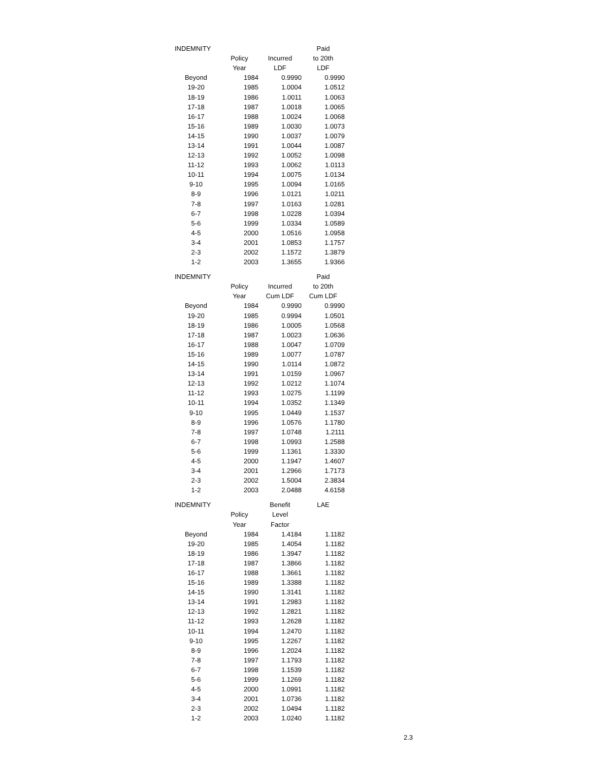| INDEMNITY | | | Paid |
| --- | --- | --- | --- |
| | Policy | Incurred | to 20th |
| | Year | LDF | LDF |
| Beyond | 1984 | 0.9990 | 0.9990 |
| 19-20 | 1985 | 1.0004 | 1.0512 |
| 18-19 | 1986 | 1.0011 | 1.0063 |
| 17-18 | 1987 | 1.0018 | 1.0065 |
| 16-17 | 1988 | 1.0024 | 1.0068 |
| 15-16 | 1989 | 1.0030 | 1.0073 |
| 14-15 | 1990 | 1.0037 | 1.0079 |
| 13-14 | 1991 | 1.0044 | 1.0087 |
| 12-13 | 1992 | 1.0052 | 1.0098 |
| 11-12 | 1993 | 1.0062 | 1.0113 |
| 10-11 | 1994 | 1.0075 | 1.0134 |
| 9-10 | 1995 | 1.0094 | 1.0165 |
| 8-9 | 1996 | 1.0121 | 1.0211 |
| 7-8 | 1997 | 1.0163 | 1.0281 |
| 6-7 | 1998 | 1.0228 | 1.0394 |
| 5-6 | 1999 | 1.0334 | 1.0589 |
| 4-5 | 2000 | 1.0516 | 1.0958 |
| 3-4 | 2001 | 1.0853 | 1.1757 |
| 2-3 | 2002 | 1.1572 | 1.3879 |
| 1-2 | 2003 | 1.3655 | 1.9366 |
| INDEMNITY | | | Paid |
| --- | --- | --- | --- |
| | Policy | Incurred | to 20th |
| | Year | Cum LDF | Cum LDF |
| Beyond | 1984 | 0.9990 | 0.9990 |
| 19-20 | 1985 | 0.9994 | 1.0501 |
| 18-19 | 1986 | 1.0005 | 1.0568 |
| 17-18 | 1987 | 1.0023 | 1.0636 |
| 16-17 | 1988 | 1.0047 | 1.0709 |
| 15-16 | 1989 | 1.0077 | 1.0787 |
| 14-15 | 1990 | 1.0114 | 1.0872 |
| 13-14 | 1991 | 1.0159 | 1.0967 |
| 12-13 | 1992 | 1.0212 | 1.1074 |
| 11-12 | 1993 | 1.0275 | 1.1199 |
| 10-11 | 1994 | 1.0352 | 1.1349 |
| 9-10 | 1995 | 1.0449 | 1.1537 |
| 8-9 | 1996 | 1.0576 | 1.1780 |
| 7-8 | 1997 | 1.0748 | 1.2111 |
| 6-7 | 1998 | 1.0993 | 1.2588 |
| 5-6 | 1999 | 1.1361 | 1.3330 |
| 4-5 | 2000 | 1.1947 | 1.4607 |
| 3-4 | 2001 | 1.2966 | 1.7173 |
| 2-3 | 2002 | 1.5004 | 2.3834 |
| 1-2 | 2003 | 2.0488 | 4.6158 |
| INDEMNITY | | Benefit | LAE |
| --- | --- | --- | --- |
| | Policy | Level | |
| | Year | Factor | |
| Beyond | 1984 | 1.4184 | 1.1182 |
| 19-20 | 1985 | 1.4054 | 1.1182 |
| 18-19 | 1986 | 1.3947 | 1.1182 |
| 17-18 | 1987 | 1.3866 | 1.1182 |
| 16-17 | 1988 | 1.3661 | 1.1182 |
| 15-16 | 1989 | 1.3388 | 1.1182 |
| 14-15 | 1990 | 1.3141 | 1.1182 |
| 13-14 | 1991 | 1.2983 | 1.1182 |
| 12-13 | 1992 | 1.2821 | 1.1182 |
| 11-12 | 1993 | 1.2628 | 1.1182 |
| 10-11 | 1994 | 1.2470 | 1.1182 |
| 9-10 | 1995 | 1.2267 | 1.1182 |
| 8-9 | 1996 | 1.2024 | 1.1182 |
| 7-8 | 1997 | 1.1793 | 1.1182 |
| 6-7 | 1998 | 1.1539 | 1.1182 |
| 5-6 | 1999 | 1.1269 | 1.1182 |
| 4-5 | 2000 | 1.0991 | 1.1182 |
| 3-4 | 2001 | 1.0736 | 1.1182 |
| 2-3 | 2002 | 1.0494 | 1.1182 |
| 1-2 | 2003 | 1.0240 | 1.1182 |
2.3